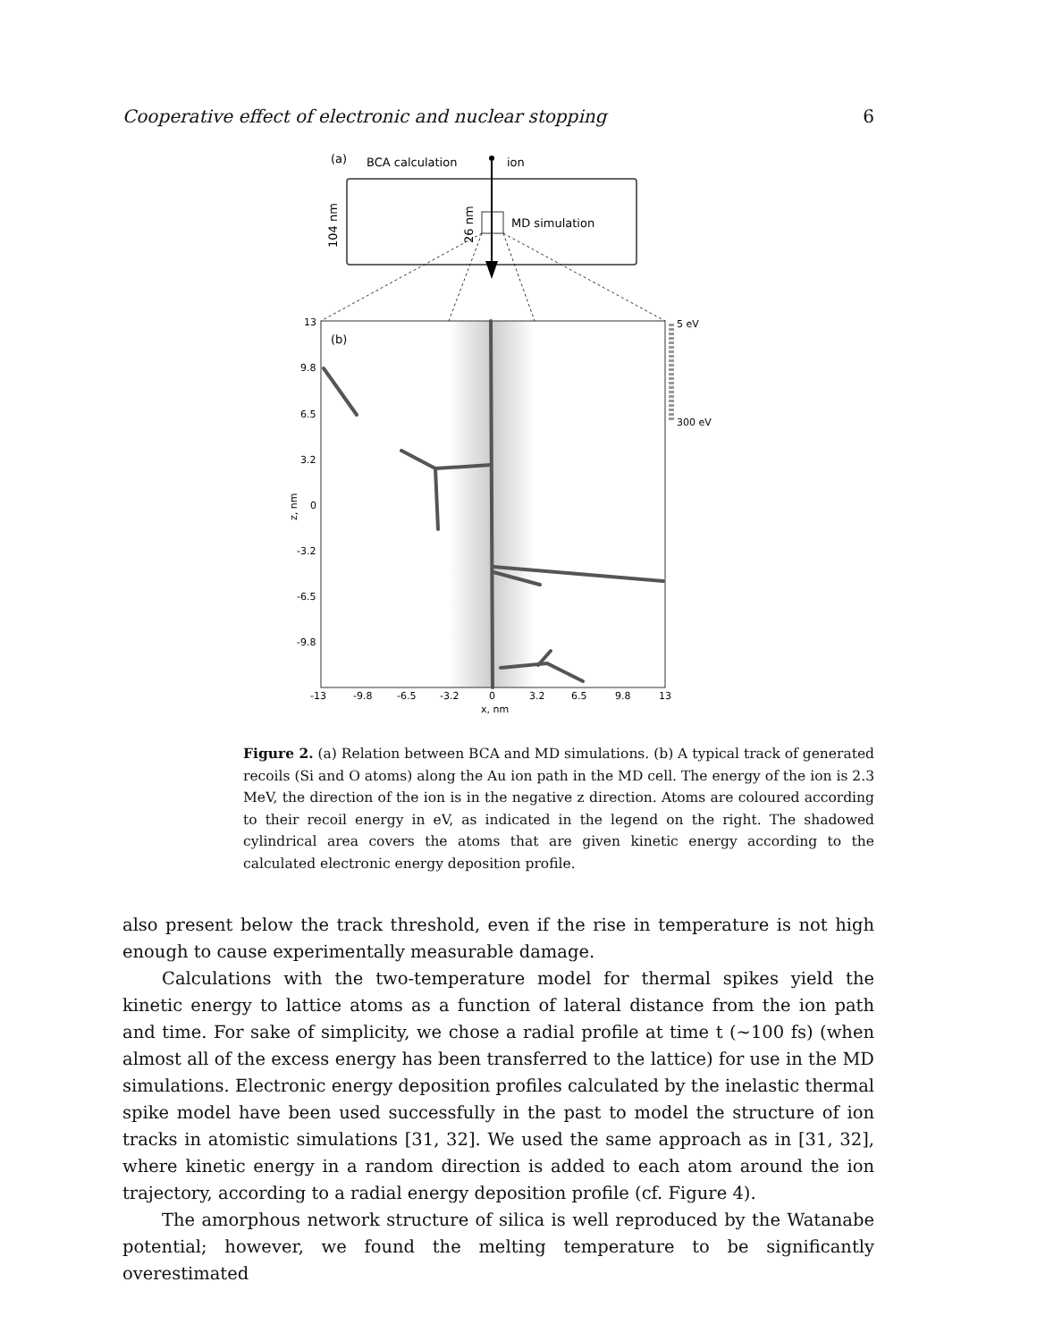Cooperative effect of electronic and nuclear stopping 6
(a)
BCA calculation
ion
104 nm
26 nm
MD simulation
(b)
13
9.8
6.5
3.2
0
-3.2
-6.5
-9.8
-13
-9.8
-6.5
-3.2
0
3.2
6.5
9.8
13
x, nm
5 eV
300 eV
z, nm
Figure 2. (a) Relation between BCA and MD simulations. (b) A typical track of generated recoils (Si and O atoms) along the Au ion path in the MD cell. The energy of the ion is 2.3 MeV, the direction of the ion is in the negative z direction. Atoms are coloured according to their recoil energy in eV, as indicated in the legend on the right. The shadowed cylindrical area covers the atoms that are given kinetic energy according to the calculated electronic energy deposition profile.
also present below the track threshold, even if the rise in temperature is not high enough to cause experimentally measurable damage.
Calculations with the two-temperature model for thermal spikes yield the kinetic energy to lattice atoms as a function of lateral distance from the ion path and time. For sake of simplicity, we chose a radial profile at time t (∼100 fs) (when almost all of the excess energy has been transferred to the lattice) for use in the MD simulations. Electronic energy deposition profiles calculated by the inelastic thermal spike model have been used successfully in the past to model the structure of ion tracks in atomistic simulations [31, 32]. We used the same approach as in [31, 32], where kinetic energy in a random direction is added to each atom around the ion trajectory, according to a radial energy deposition profile (cf. Figure 4).
The amorphous network structure of silica is well reproduced by the Watanabe potential; however, we found the melting temperature to be significantly overestimated